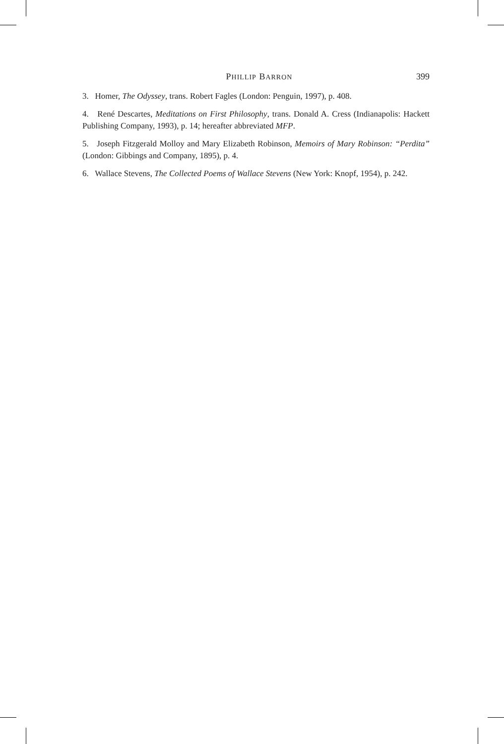PHILLIP BARRON 399
3. Homer, The Odyssey, trans. Robert Fagles (London: Penguin, 1997), p. 408.
4. René Descartes, Meditations on First Philosophy, trans. Donald A. Cress (Indianapolis: Hackett Publishing Company, 1993), p. 14; hereafter abbreviated MFP.
5. Joseph Fitzgerald Molloy and Mary Elizabeth Robinson, Memoirs of Mary Robinson: “Perdita” (London: Gibbings and Company, 1895), p. 4.
6. Wallace Stevens, The Collected Poems of Wallace Stevens (New York: Knopf, 1954), p. 242.